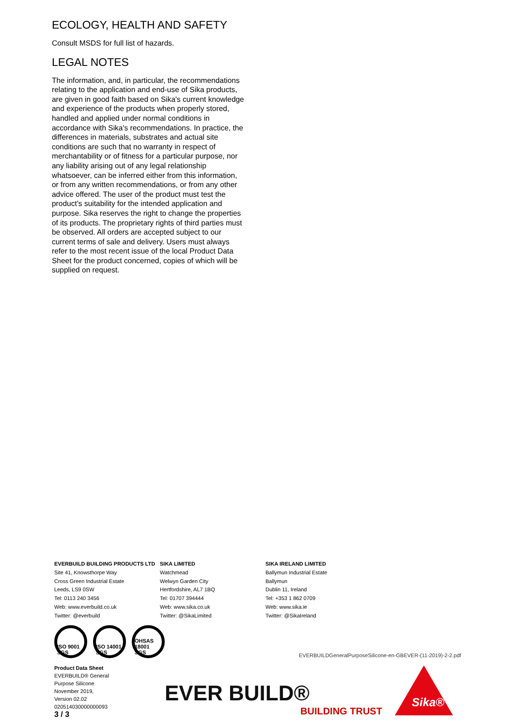ECOLOGY, HEALTH AND SAFETY
Consult MSDS for full list of hazards.
LEGAL NOTES
The information, and, in particular, the recommendations relating to the application and end-use of Sika products, are given in good faith based on Sika's current knowledge and experience of the products when properly stored, handled and applied under normal conditions in accordance with Sika's recommendations. In practice, the differences in materials, substrates and actual site conditions are such that no warranty in respect of merchantability or of fitness for a particular purpose, nor any liability arising out of any legal relationship whatsoever, can be inferred either from this information, or from any written recommendations, or from any other advice offered. The user of the product must test the product’s suitability for the intended application and purpose. Sika reserves the right to change the properties of its products. The proprietary rights of third parties must be observed. All orders are accepted subject to our current terms of sale and delivery. Users must always refer to the most recent issue of the local Product Data Sheet for the product concerned, copies of which will be supplied on request.
EVERBUILD BUILDING PRODUCTS LTD
Site 41, Knowsthorpe Way
Cross Green Industrial Estate
Leeds, LS9 0SW
Tel: 0113 240 3456
Web: www.everbuild.co.uk
Twitter: @everbuild
SIKA LIMITED
Watchmead
Welwyn Garden City
Hertfordshire, AL7 1BQ
Tel: 01707 394444
Web: www.sika.co.uk
Twitter: @SikaLimited
SIKA IRELAND LIMITED
Ballymun Industrial Estate
Ballymun
Dublin 11, Ireland
Tel: +353 1 862 0709
Web: www.sika.ie
Twitter: @SikaIreland
ISO 9001 SGS
ISO 14001 SGS
OHSAS 18001 SGS
EVERBUILDGeneralPurposeSilicone-en-GBEVER-(11-2019)-2-2.pdf
Product Data Sheet
EVERBUILD® General
Purpose Silicone
November 2019,
Version 02.02
020514030000000093
3 / 3
EVER BUILD®
BUILDING TRUST
Sika®